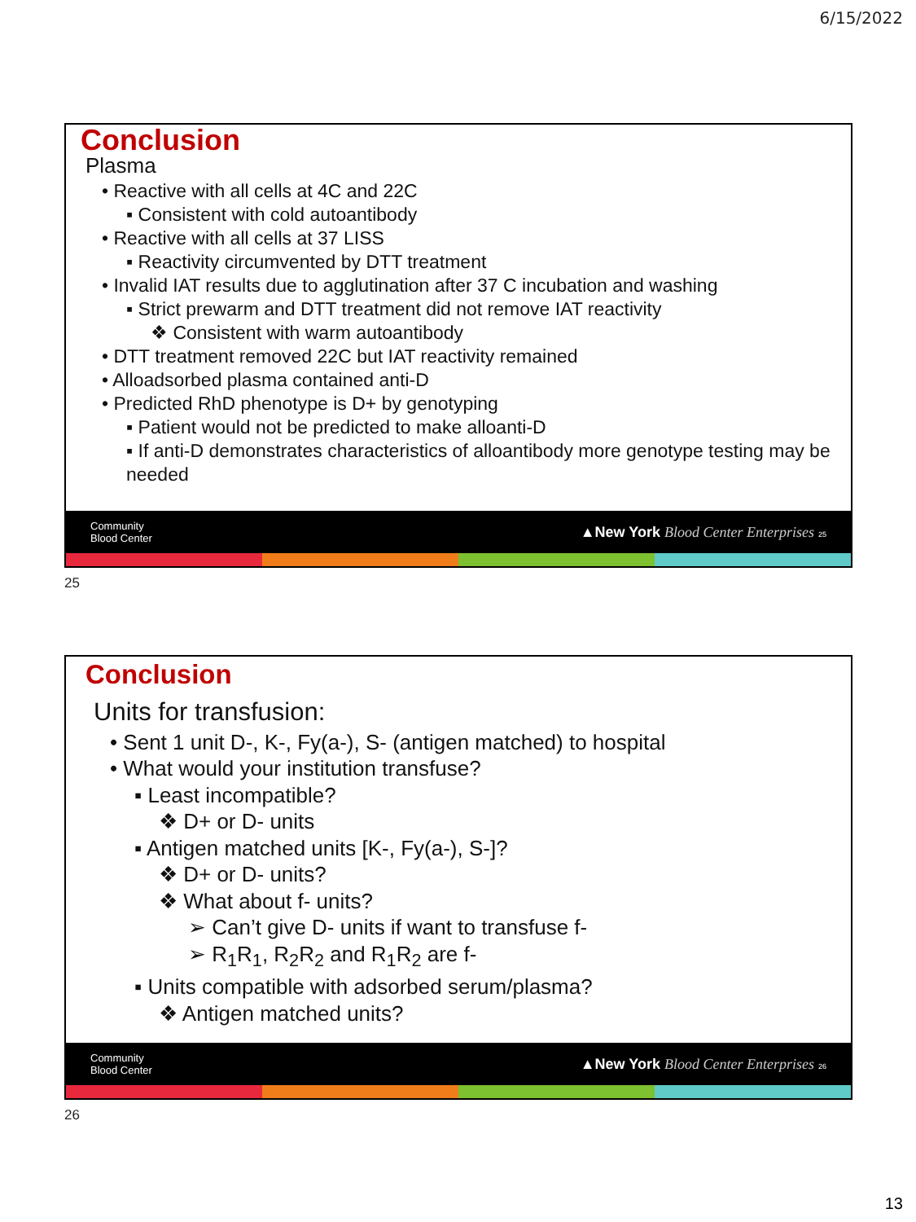6/15/2022
Conclusion
Plasma
• Reactive with all cells at 4C and 22C
▪ Consistent with cold autoantibody
• Reactive with all cells at 37 LISS
▪ Reactivity circumvented by DTT treatment
• Invalid IAT results due to agglutination after 37 C incubation and washing
▪ Strict prewarm and DTT treatment did not remove IAT reactivity
❖ Consistent with warm autoantibody
• DTT treatment removed 22C but IAT reactivity remained
• Alloadsorbed plasma contained anti-D
• Predicted RhD phenotype is D+ by genotyping
▪ Patient would not be predicted to make alloanti-D
▪ If anti-D demonstrates characteristics of alloantibody more genotype testing may be needed
Community
Blood Center ▲New York Blood Center Enterprises 25
25
Conclusion
Units for transfusion:
• Sent 1 unit D-, K-, Fy(a-), S- (antigen matched) to hospital
• What would your institution transfuse?
▪ Least incompatible?
❖ D+ or D- units
▪ Antigen matched units [K-, Fy(a-), S-]?
❖ D+ or D- units?
❖ What about f- units?
➢ Can’t give D- units if want to transfuse f-
➢ R<sub>1</sub>R<sub>1</sub>, R<sub>2</sub>R<sub>2</sub> and R<sub>1</sub>R<sub>2</sub> are f-
▪ Units compatible with adsorbed serum/plasma?
❖ Antigen matched units?
Community
Blood Center ▲New York Blood Center Enterprises 26
26
13